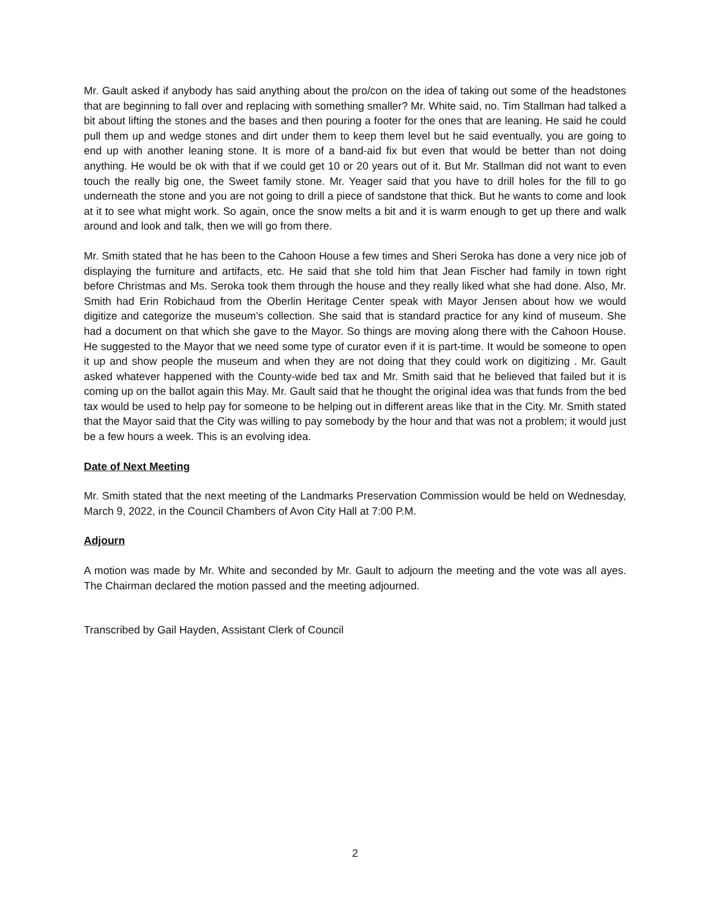Mr. Gault asked if anybody has said anything about the pro/con on the idea of taking out some of the headstones that are beginning to fall over and replacing with something smaller? Mr. White said, no. Tim Stallman had talked a bit about lifting the stones and the bases and then pouring a footer for the ones that are leaning. He said he could pull them up and wedge stones and dirt under them to keep them level but he said eventually, you are going to end up with another leaning stone. It is more of a band-aid fix but even that would be better than not doing anything. He would be ok with that if we could get 10 or 20 years out of it. But Mr. Stallman did not want to even touch the really big one, the Sweet family stone. Mr. Yeager said that you have to drill holes for the fill to go underneath the stone and you are not going to drill a piece of sandstone that thick. But he wants to come and look at it to see what might work. So again, once the snow melts a bit and it is warm enough to get up there and walk around and look and talk, then we will go from there.
Mr. Smith stated that he has been to the Cahoon House a few times and Sheri Seroka has done a very nice job of displaying the furniture and artifacts, etc. He said that she told him that Jean Fischer had family in town right before Christmas and Ms. Seroka took them through the house and they really liked what she had done. Also, Mr. Smith had Erin Robichaud from the Oberlin Heritage Center speak with Mayor Jensen about how we would digitize and categorize the museum’s collection. She said that is standard practice for any kind of museum. She had a document on that which she gave to the Mayor. So things are moving along there with the Cahoon House. He suggested to the Mayor that we need some type of curator even if it is part-time. It would be someone to open it up and show people the museum and when they are not doing that they could work on digitizing . Mr. Gault asked whatever happened with the County-wide bed tax and Mr. Smith said that he believed that failed but it is coming up on the ballot again this May. Mr. Gault said that he thought the original idea was that funds from the bed tax would be used to help pay for someone to be helping out in different areas like that in the City. Mr. Smith stated that the Mayor said that the City was willing to pay somebody by the hour and that was not a problem; it would just be a few hours a week. This is an evolving idea.
Date of Next Meeting
Mr. Smith stated that the next meeting of the Landmarks Preservation Commission would be held on Wednesday, March 9, 2022, in the Council Chambers of Avon City Hall at 7:00 P.M.
Adjourn
A motion was made by Mr. White and seconded by Mr. Gault to adjourn the meeting and the vote was all ayes. The Chairman declared the motion passed and the meeting adjourned.
Transcribed by Gail Hayden, Assistant Clerk of Council
2